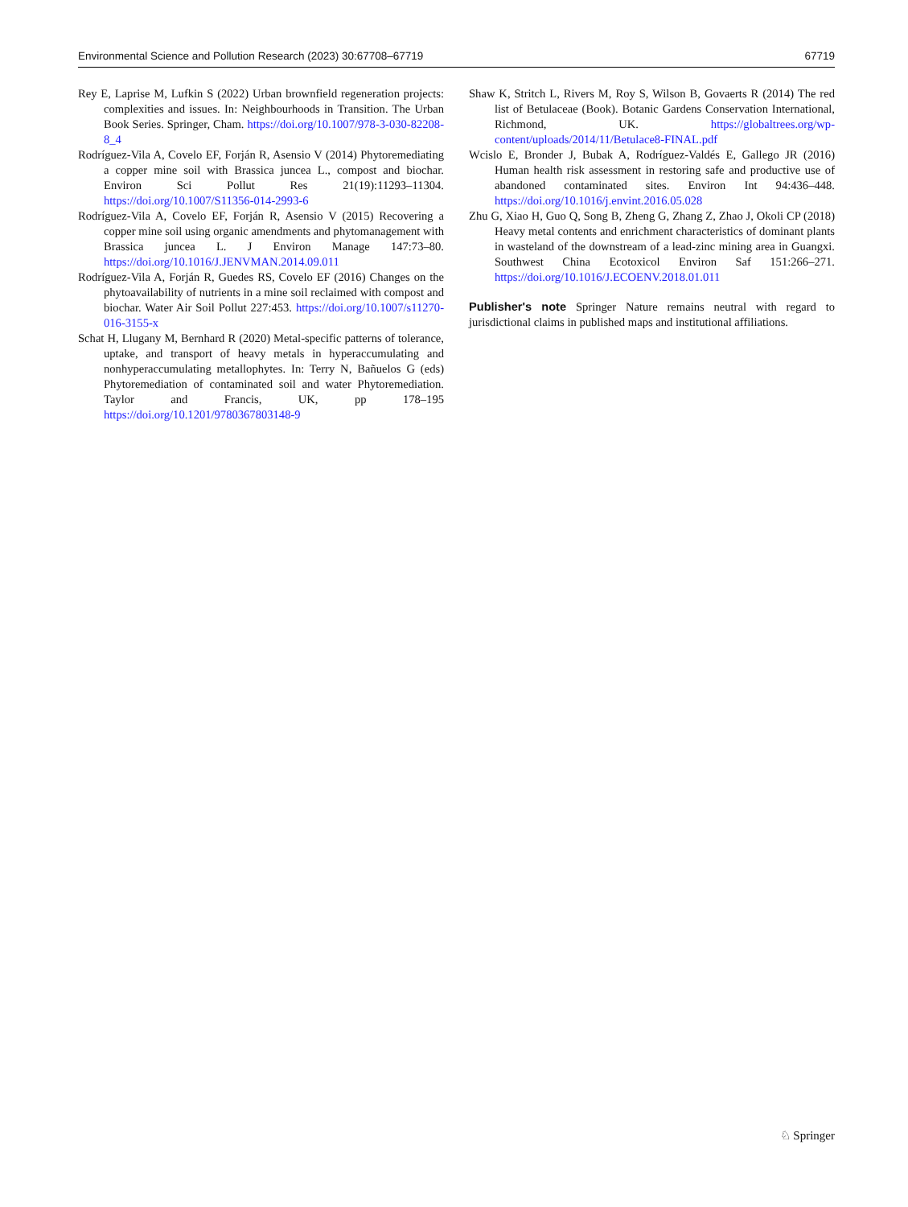Environmental Science and Pollution Research (2023) 30:67708–67719 67719
Rey E, Laprise M, Lufkin S (2022) Urban brownfield regeneration projects: complexities and issues. In: Neighbourhoods in Transition. The Urban Book Series. Springer, Cham. https://doi.org/10.1007/978-3-030-82208-8_4
Rodríguez-Vila A, Covelo EF, Forján R, Asensio V (2014) Phytoremediating a copper mine soil with Brassica juncea L., compost and biochar. Environ Sci Pollut Res 21(19):11293–11304. https://doi.org/10.1007/S11356-014-2993-6
Rodríguez-Vila A, Covelo EF, Forján R, Asensio V (2015) Recovering a copper mine soil using organic amendments and phytomanagement with Brassica juncea L. J Environ Manage 147:73–80. https://doi.org/10.1016/J.JENVMAN.2014.09.011
Rodríguez-Vila A, Forján R, Guedes RS, Covelo EF (2016) Changes on the phytoavailability of nutrients in a mine soil reclaimed with compost and biochar. Water Air Soil Pollut 227:453. https://doi.org/10.1007/s11270-016-3155-x
Schat H, Llugany M, Bernhard R (2020) Metal-specific patterns of tolerance, uptake, and transport of heavy metals in hyperaccumulating and nonhyperaccumulating metallophytes. In: Terry N, Bañuelos G (eds) Phytoremediation of contaminated soil and water Phytoremediation. Taylor and Francis, UK, pp 178–195 https://doi.org/10.1201/9780367803148-9
Shaw K, Stritch L, Rivers M, Roy S, Wilson B, Govaerts R (2014) The red list of Betulaceae (Book). Botanic Gardens Conservation International, Richmond, UK. https://globaltrees.org/wp-content/uploads/2014/11/Betulace8-FINAL.pdf
Wcislo E, Bronder J, Bubak A, Rodríguez-Valdés E, Gallego JR (2016) Human health risk assessment in restoring safe and productive use of abandoned contaminated sites. Environ Int 94:436–448. https://doi.org/10.1016/j.envint.2016.05.028
Zhu G, Xiao H, Guo Q, Song B, Zheng G, Zhang Z, Zhao J, Okoli CP (2018) Heavy metal contents and enrichment characteristics of dominant plants in wasteland of the downstream of a lead-zinc mining area in Guangxi. Southwest China Ecotoxicol Environ Saf 151:266–271. https://doi.org/10.1016/J.ECOENV.2018.01.011
Publisher's note Springer Nature remains neutral with regard to jurisdictional claims in published maps and institutional affiliations.
♘ Springer